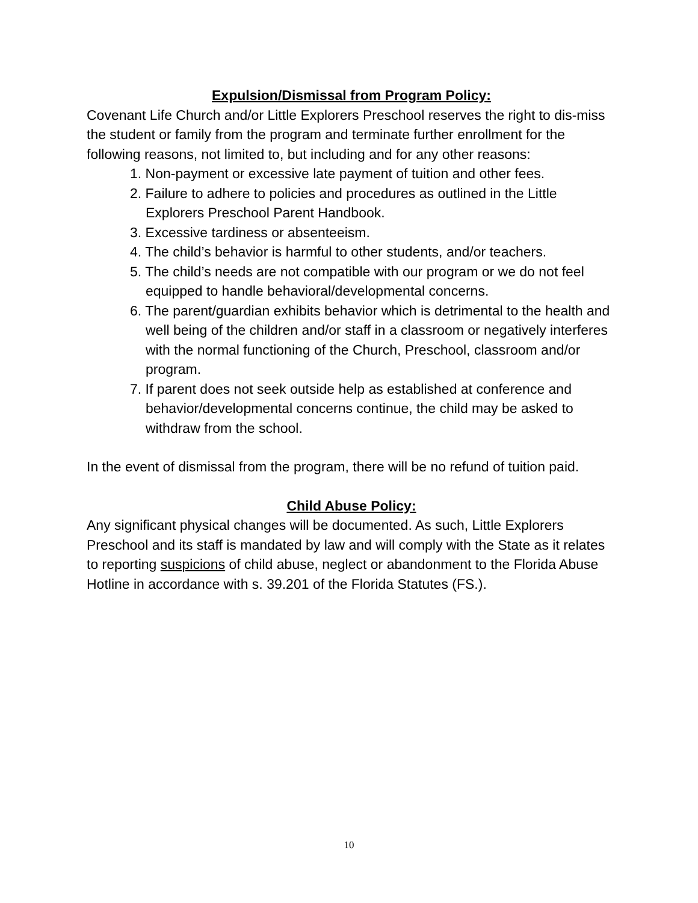Expulsion/Dismissal from Program Policy:
Covenant Life Church and/or Little Explorers Preschool reserves the right to dis-miss the student or family from the program and terminate further enrollment for the following reasons, not limited to, but including and for any other reasons:
1. Non-payment or excessive late payment of tuition and other fees.
2. Failure to adhere to policies and procedures as outlined in the Little Explorers Preschool Parent Handbook.
3. Excessive tardiness or absenteeism.
4. The child’s behavior is harmful to other students, and/or teachers.
5. The child’s needs are not compatible with our program or we do not feel equipped to handle behavioral/developmental concerns.
6. The parent/guardian exhibits behavior which is detrimental to the health and well being of the children and/or staff in a classroom or negatively interferes with the normal functioning of the Church, Preschool, classroom and/or program.
7. If parent does not seek outside help as established at conference and behavior/developmental concerns continue, the child may be asked to withdraw from the school.
In the event of dismissal from the program, there will be no refund of tuition paid.
Child Abuse Policy:
Any significant physical changes will be documented. As such, Little Explorers Preschool and its staff is mandated by law and will comply with the State as it relates to reporting suspicions of child abuse, neglect or abandonment to the Florida Abuse Hotline in accordance with s. 39.201 of the Florida Statutes (FS.).
10